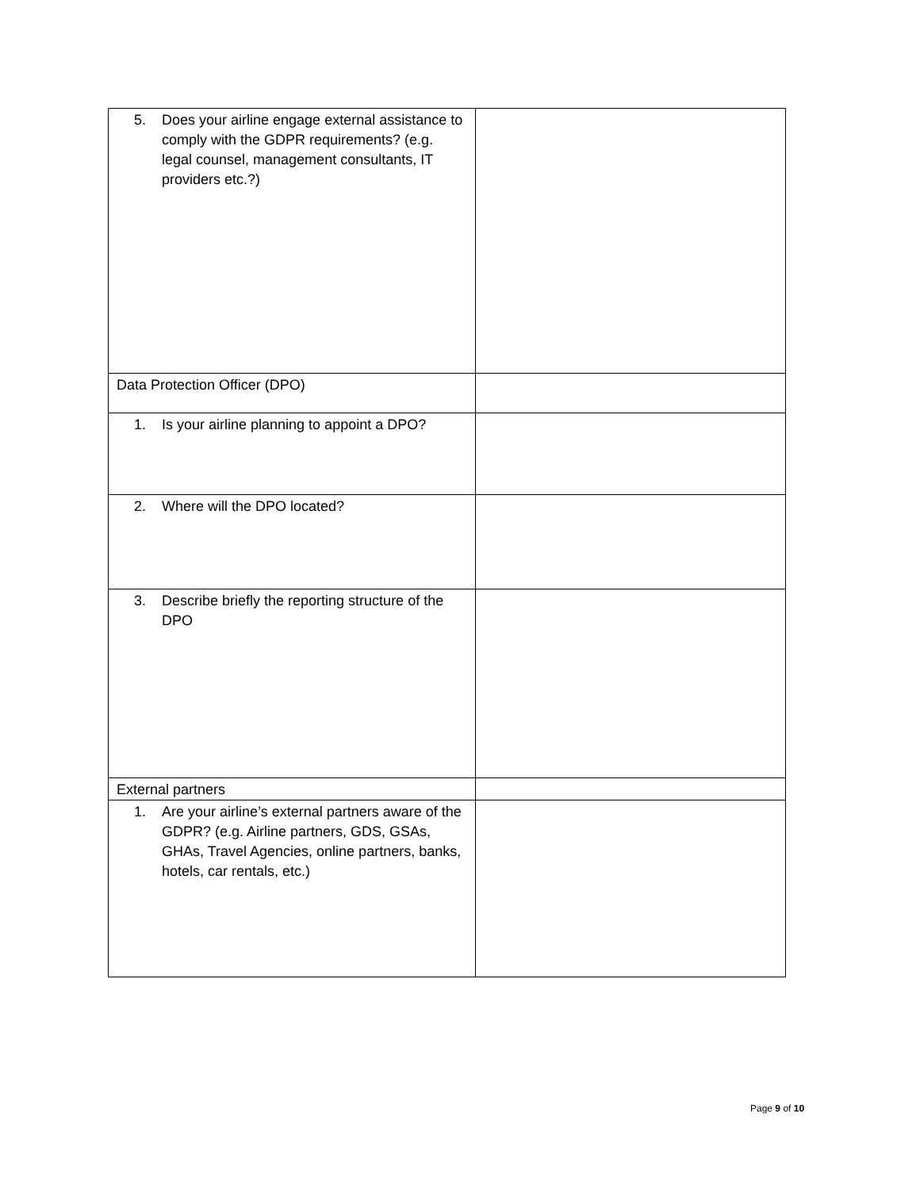| 5. Does your airline engage external assistance to comply with the GDPR requirements? (e.g. legal counsel, management consultants, IT providers etc.?) | |
| Data Protection Officer (DPO) | |
| 1. Is your airline planning to appoint a DPO? | |
| 2. Where will the DPO located? | |
| 3. Describe briefly the reporting structure of the DPO | |
| External partners | |
| 1. Are your airline’s external partners aware of the GDPR? (e.g. Airline partners, GDS, GSAs, GHAs, Travel Agencies, online partners, banks, hotels, car rentals, etc.) | |
Page 9 of 10